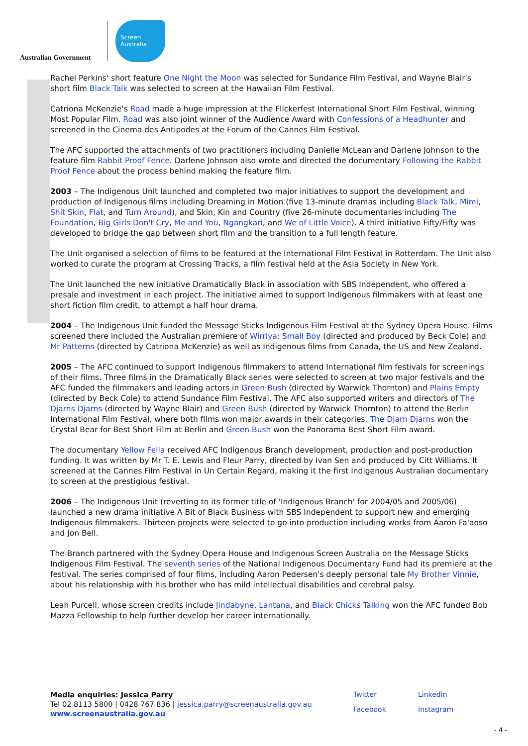Australian Government
Screen
Australia
Rachel Perkins' short feature One Night the Moon was selected for Sundance Film Festival, and Wayne Blair's short film Black Talk was selected to screen at the Hawaiian Film Festival.
Catriona McKenzie's Road made a huge impression at the Flickerfest International Short Film Festival, winning Most Popular Film. Road was also joint winner of the Audience Award with Confessions of a Headhunter and screened in the Cinema des Antipodes at the Forum of the Cannes Film Festival.
The AFC supported the attachments of two practitioners including Danielle McLean and Darlene Johnson to the feature film Rabbit Proof Fence. Darlene Johnson also wrote and directed the documentary Following the Rabbit Proof Fence about the process behind making the feature film.
2003 – The Indigenous Unit launched and completed two major initiatives to support the development and production of Indigenous films including Dreaming in Motion (five 13-minute dramas including Black Talk, Mimi, Shit Skin, Flat, and Turn Around), and Skin, Kin and Country (five 26-minute documentaries including The Foundation, Big Girls Don't Cry, Me and You, Ngangkari, and We of Little Voice). A third initiative Fifty/Fifty was developed to bridge the gap between short film and the transition to a full length feature.
The Unit organised a selection of films to be featured at the International Film Festival in Rotterdam. The Unit also worked to curate the program at Crossing Tracks, a film festival held at the Asia Society in New York.
The Unit launched the new initiative Dramatically Black in association with SBS Independent, who offered a presale and investment in each project. The initiative aimed to support Indigenous filmmakers with at least one short fiction film credit, to attempt a half hour drama.
2004 – The Indigenous Unit funded the Message Sticks Indigenous Film Festival at the Sydney Opera House. Films screened there included the Australian premiere of Wirriya: Small Boy (directed and produced by Beck Cole) and Mr Patterns (directed by Catriona McKenzie) as well as Indigenous films from Canada, the US and New Zealand.
2005 – The AFC continued to support Indigenous filmmakers to attend International film festivals for screenings of their films. Three films in the Dramatically Black series were selected to screen at two major festivals and the AFC funded the filmmakers and leading actors in Green Bush (directed by Warwick Thornton) and Plains Empty (directed by Beck Cole) to attend Sundance Film Festival. The AFC also supported writers and directors of The Djarns Djarns (directed by Wayne Blair) and Green Bush (directed by Warwick Thornton) to attend the Berlin International Film Festival, where both films won major awards in their categories. The Djarn Djarns won the Crystal Bear for Best Short Film at Berlin and Green Bush won the Panorama Best Short Film award.
The documentary Yellow Fella received AFC Indigenous Branch development, production and post-production funding. It was written by Mr T. E. Lewis and Fleur Parry, directed by Ivan Sen and produced by Citt Williams. It screened at the Cannes Film Festival in Un Certain Regard, making it the first Indigenous Australian documentary to screen at the prestigious festival.
2006 – The Indigenous Unit (reverting to its former title of 'Indigenous Branch' for 2004/05 and 2005/06) launched a new drama initiative A Bit of Black Business with SBS Independent to support new and emerging Indigenous filmmakers. Thirteen projects were selected to go into production including works from Aaron Fa'aoso and Jon Bell.
The Branch partnered with the Sydney Opera House and Indigenous Screen Australia on the Message Sticks Indigenous Film Festival. The seventh series of the National Indigenous Documentary Fund had its premiere at the festival. The series comprised of four films, including Aaron Pedersen's deeply personal tale My Brother Vinnie, about his relationship with his brother who has mild intellectual disabilities and cerebral palsy.
Leah Purcell, whose screen credits include Jindabyne, Lantana, and Black Chicks Talking won the AFC funded Bob Mazza Fellowship to help further develop her career internationally.
Media enquiries: Jessica Parry
Tel 02 8113 5800 | 0428 767 836 | jessica.parry@screenaustralia.gov.au
www.screenaustralia.gov.au
Twitter LinkedIn Facebook Instagram
- 4 -